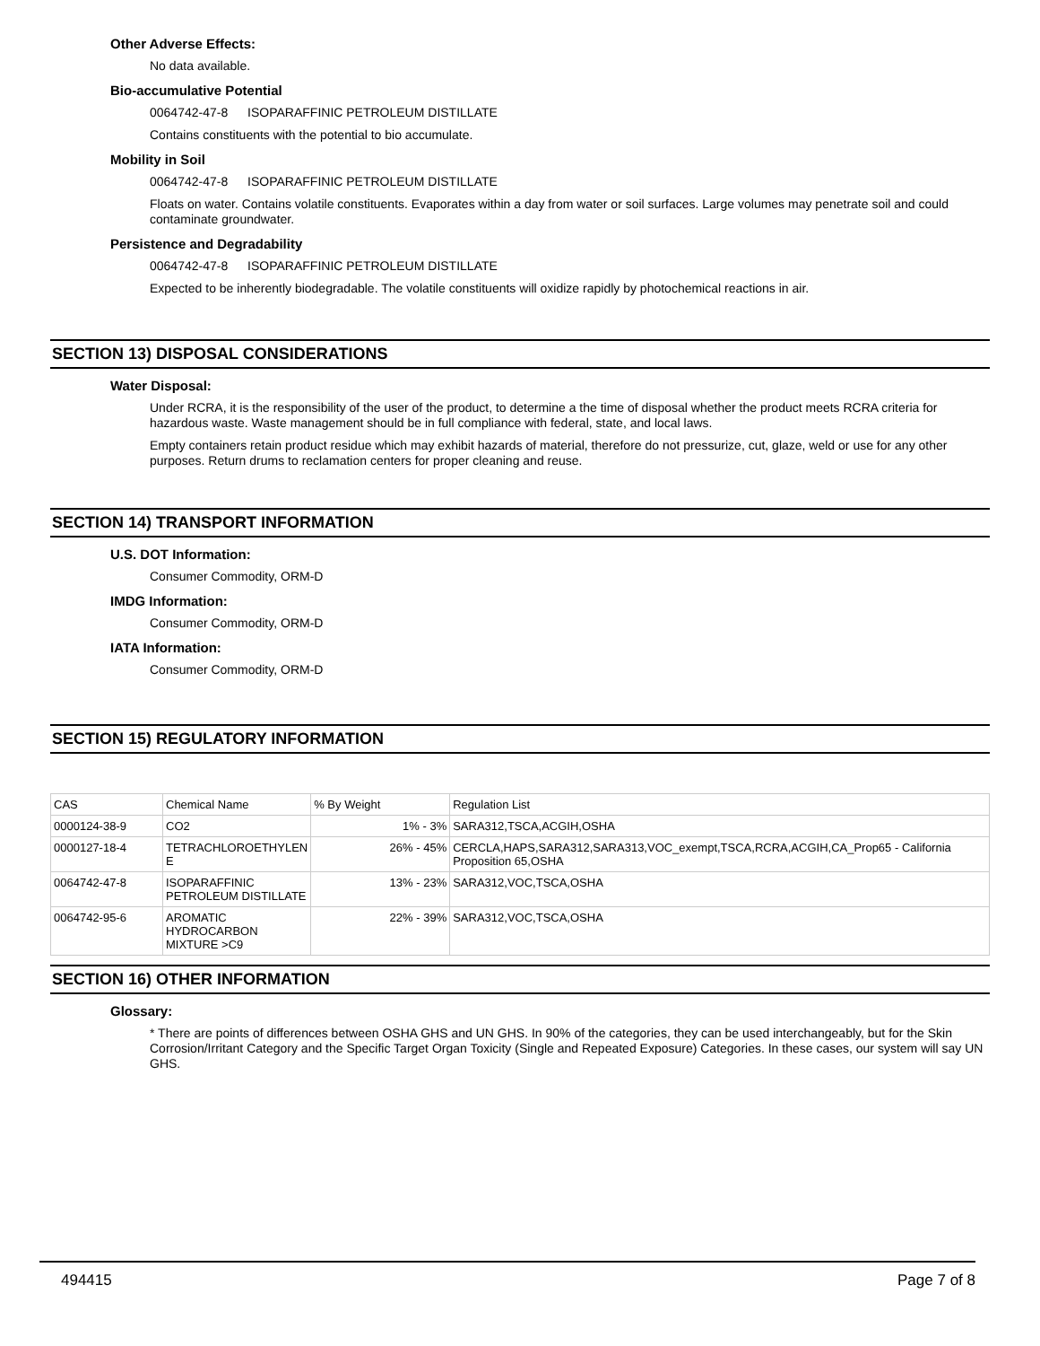Other Adverse Effects:
No data available.
Bio-accumulative Potential
0064742-47-8 ISOPARAFFINIC PETROLEUM DISTILLATE
Contains constituents with the potential to bio accumulate.
Mobility in Soil
0064742-47-8 ISOPARAFFINIC PETROLEUM DISTILLATE
Floats on water. Contains volatile constituents. Evaporates within a day from water or soil surfaces. Large volumes may penetrate soil and could contaminate groundwater.
Persistence and Degradability
0064742-47-8 ISOPARAFFINIC PETROLEUM DISTILLATE
Expected to be inherently biodegradable. The volatile constituents will oxidize rapidly by photochemical reactions in air.
SECTION 13) DISPOSAL CONSIDERATIONS
Water Disposal:
Under RCRA, it is the responsibility of the user of the product, to determine a the time of disposal whether the product meets RCRA criteria for hazardous waste. Waste management should be in full compliance with federal, state, and local laws.
Empty containers retain product residue which may exhibit hazards of material, therefore do not pressurize, cut, glaze, weld or use for any other purposes. Return drums to reclamation centers for proper cleaning and reuse.
SECTION 14) TRANSPORT INFORMATION
U.S. DOT Information:
Consumer Commodity, ORM-D
IMDG Information:
Consumer Commodity, ORM-D
IATA Information:
Consumer Commodity, ORM-D
SECTION 15) REGULATORY INFORMATION
| CAS | Chemical Name | % By Weight | Regulation List |
| 0000124-38-9 | CO2 | 1% - 3% | SARA312,TSCA,ACGIH,OSHA |
| 0000127-18-4 | TETRACHLOROETHYLEN E | 26% - 45% | CERCLA,HAPS,SARA312,SARA313,VOC_exempt,TSCA,RCRA,ACGIH,CA_Prop65 - California Proposition 65,OSHA |
| 0064742-47-8 | ISOPARAFFINIC PETROLEUM DISTILLATE | 13% - 23% | SARA312,VOC,TSCA,OSHA |
| 0064742-95-6 | AROMATIC HYDROCARBON MIXTURE >C9 | 22% - 39% | SARA312,VOC,TSCA,OSHA |
SECTION 16) OTHER INFORMATION
Glossary:
* There are points of differences between OSHA GHS and UN GHS. In 90% of the categories, they can be used interchangeably, but for the Skin Corrosion/Irritant Category and the Specific Target Organ Toxicity (Single and Repeated Exposure) Categories. In these cases, our system will say UN GHS.
494415 Page 7 of 8